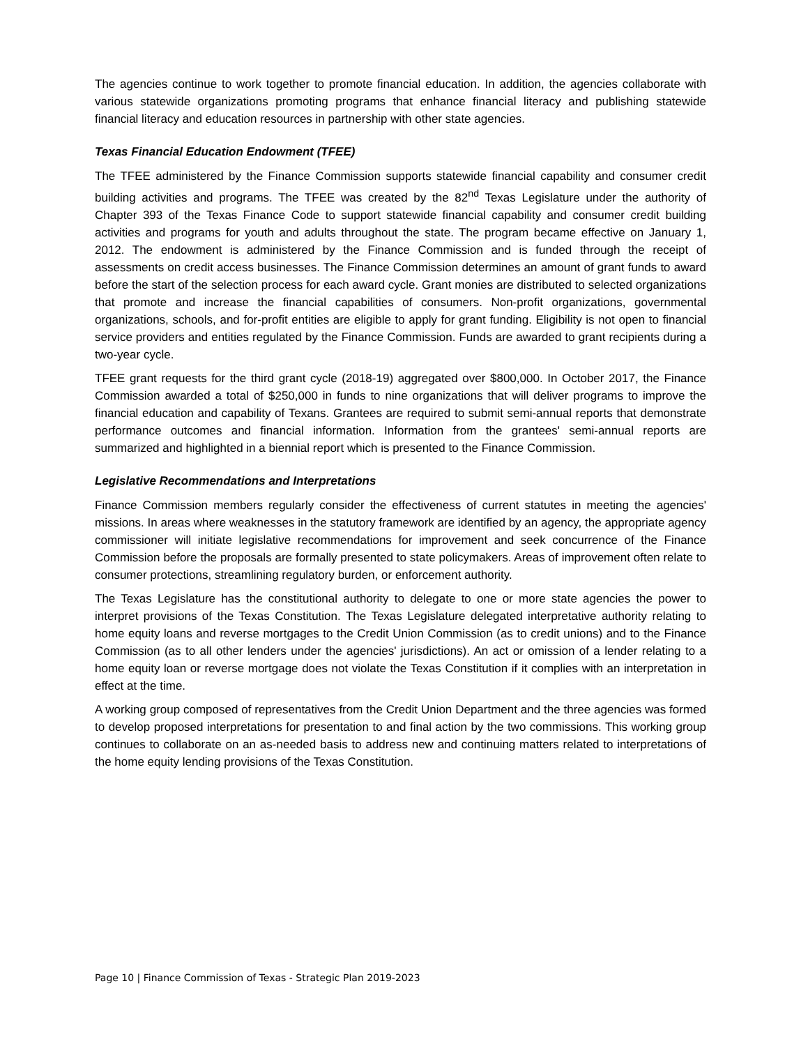The agencies continue to work together to promote financial education. In addition, the agencies collaborate with various statewide organizations promoting programs that enhance financial literacy and publishing statewide financial literacy and education resources in partnership with other state agencies.
Texas Financial Education Endowment (TFEE)
The TFEE administered by the Finance Commission supports statewide financial capability and consumer credit building activities and programs. The TFEE was created by the 82<sup>nd</sup> Texas Legislature under the authority of Chapter 393 of the Texas Finance Code to support statewide financial capability and consumer credit building activities and programs for youth and adults throughout the state. The program became effective on January 1, 2012. The endowment is administered by the Finance Commission and is funded through the receipt of assessments on credit access businesses. The Finance Commission determines an amount of grant funds to award before the start of the selection process for each award cycle. Grant monies are distributed to selected organizations that promote and increase the financial capabilities of consumers. Non-profit organizations, governmental organizations, schools, and for-profit entities are eligible to apply for grant funding. Eligibility is not open to financial service providers and entities regulated by the Finance Commission. Funds are awarded to grant recipients during a two-year cycle.
TFEE grant requests for the third grant cycle (2018-19) aggregated over $800,000. In October 2017, the Finance Commission awarded a total of $250,000 in funds to nine organizations that will deliver programs to improve the financial education and capability of Texans. Grantees are required to submit semi-annual reports that demonstrate performance outcomes and financial information. Information from the grantees' semi-annual reports are summarized and highlighted in a biennial report which is presented to the Finance Commission.
Legislative Recommendations and Interpretations
Finance Commission members regularly consider the effectiveness of current statutes in meeting the agencies' missions. In areas where weaknesses in the statutory framework are identified by an agency, the appropriate agency commissioner will initiate legislative recommendations for improvement and seek concurrence of the Finance Commission before the proposals are formally presented to state policymakers. Areas of improvement often relate to consumer protections, streamlining regulatory burden, or enforcement authority.
The Texas Legislature has the constitutional authority to delegate to one or more state agencies the power to interpret provisions of the Texas Constitution. The Texas Legislature delegated interpretative authority relating to home equity loans and reverse mortgages to the Credit Union Commission (as to credit unions) and to the Finance Commission (as to all other lenders under the agencies' jurisdictions). An act or omission of a lender relating to a home equity loan or reverse mortgage does not violate the Texas Constitution if it complies with an interpretation in effect at the time.
A working group composed of representatives from the Credit Union Department and the three agencies was formed to develop proposed interpretations for presentation to and final action by the two commissions. This working group continues to collaborate on an as-needed basis to address new and continuing matters related to interpretations of the home equity lending provisions of the Texas Constitution.
Page 10 | Finance Commission of Texas - Strategic Plan 2019-2023